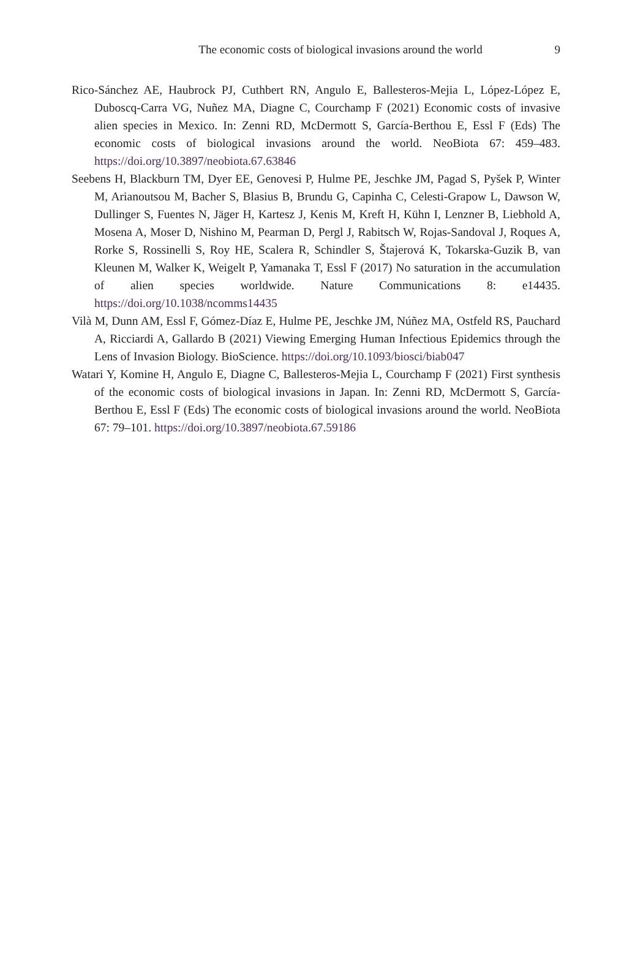The economic costs of biological invasions around the world
9
Rico-Sánchez AE, Haubrock PJ, Cuthbert RN, Angulo E, Ballesteros-Mejia L, López-López E, Duboscq-Carra VG, Nuñez MA, Diagne C, Courchamp F (2021) Economic costs of invasive alien species in Mexico. In: Zenni RD, McDermott S, García-Berthou E, Essl F (Eds) The economic costs of biological invasions around the world. NeoBiota 67: 459–483. https://doi.org/10.3897/neobiota.67.63846
Seebens H, Blackburn TM, Dyer EE, Genovesi P, Hulme PE, Jeschke JM, Pagad S, Pyšek P, Winter M, Arianoutsou M, Bacher S, Blasius B, Brundu G, Capinha C, Celesti-Grapow L, Dawson W, Dullinger S, Fuentes N, Jäger H, Kartesz J, Kenis M, Kreft H, Kühn I, Lenzner B, Liebhold A, Mosena A, Moser D, Nishino M, Pearman D, Pergl J, Rabitsch W, Rojas-Sandoval J, Roques A, Rorke S, Rossinelli S, Roy HE, Scalera R, Schindler S, Štajerová K, Tokarska-Guzik B, van Kleunen M, Walker K, Weigelt P, Yamanaka T, Essl F (2017) No saturation in the accumulation of alien species worldwide. Nature Communications 8: e14435. https://doi.org/10.1038/ncomms14435
Vilà M, Dunn AM, Essl F, Gómez-Díaz E, Hulme PE, Jeschke JM, Núñez MA, Ostfeld RS, Pauchard A, Ricciardi A, Gallardo B (2021) Viewing Emerging Human Infectious Epidemics through the Lens of Invasion Biology. BioScience. https://doi.org/10.1093/biosci/biab047
Watari Y, Komine H, Angulo E, Diagne C, Ballesteros-Mejia L, Courchamp F (2021) First synthesis of the economic costs of biological invasions in Japan. In: Zenni RD, McDermott S, García-Berthou E, Essl F (Eds) The economic costs of biological invasions around the world. NeoBiota 67: 79–101. https://doi.org/10.3897/neobiota.67.59186